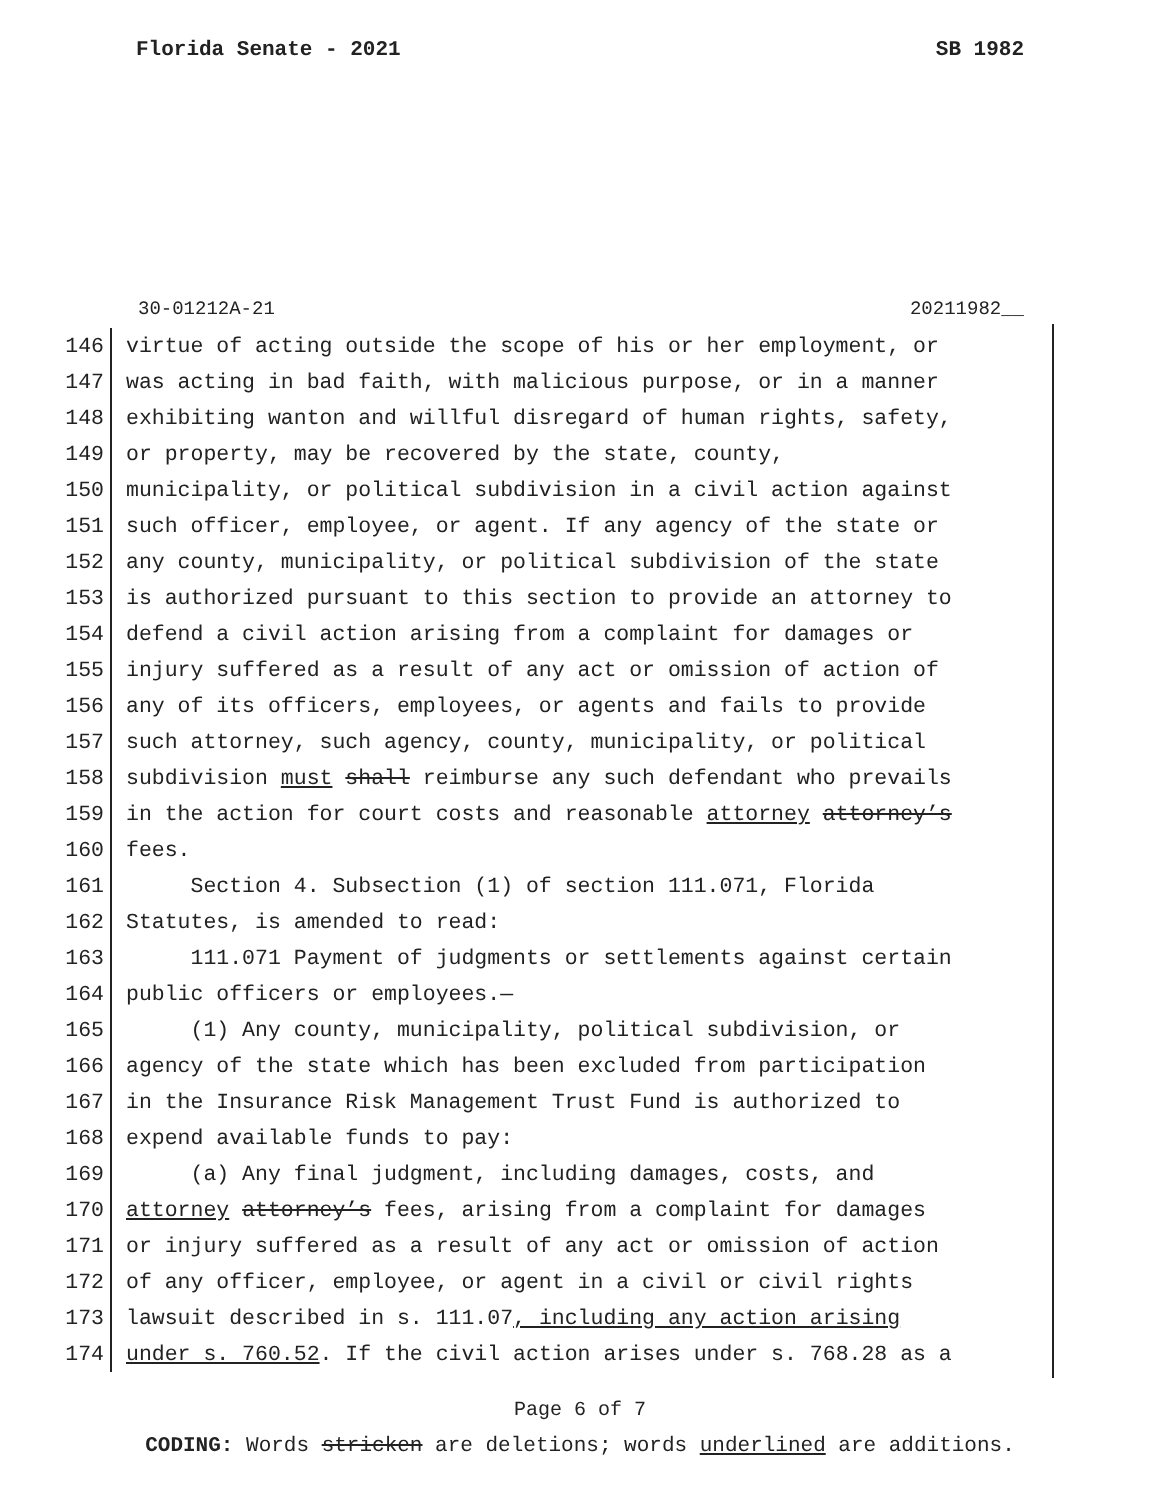Florida Senate - 2021 SB 1982
30-01212A-21 20211982__
146 virtue of acting outside the scope of his or her employment, or
147 was acting in bad faith, with malicious purpose, or in a manner
148 exhibiting wanton and willful disregard of human rights, safety,
149 or property, may be recovered by the state, county,
150 municipality, or political subdivision in a civil action against
151 such officer, employee, or agent. If any agency of the state or
152 any county, municipality, or political subdivision of the state
153 is authorized pursuant to this section to provide an attorney to
154 defend a civil action arising from a complaint for damages or
155 injury suffered as a result of any act or omission of action of
156 any of its officers, employees, or agents and fails to provide
157 such attorney, such agency, county, municipality, or political
158 subdivision must shall reimburse any such defendant who prevails
159 in the action for court costs and reasonable attorney attorney’s
160 fees.
161 Section 4. Subsection (1) of section 111.071, Florida
162 Statutes, is amended to read:
163 111.071 Payment of judgments or settlements against certain
164 public officers or employees.—
165 (1) Any county, municipality, political subdivision, or
166 agency of the state which has been excluded from participation
167 in the Insurance Risk Management Trust Fund is authorized to
168 expend available funds to pay:
169 (a) Any final judgment, including damages, costs, and
170 attorney attorney’s fees, arising from a complaint for damages
171 or injury suffered as a result of any act or omission of action
172 of any officer, employee, or agent in a civil or civil rights
173 lawsuit described in s. 111.07, including any action arising
174 under s. 760.52. If the civil action arises under s. 768.28 as a
Page 6 of 7
CODING: Words stricken are deletions; words underlined are additions.